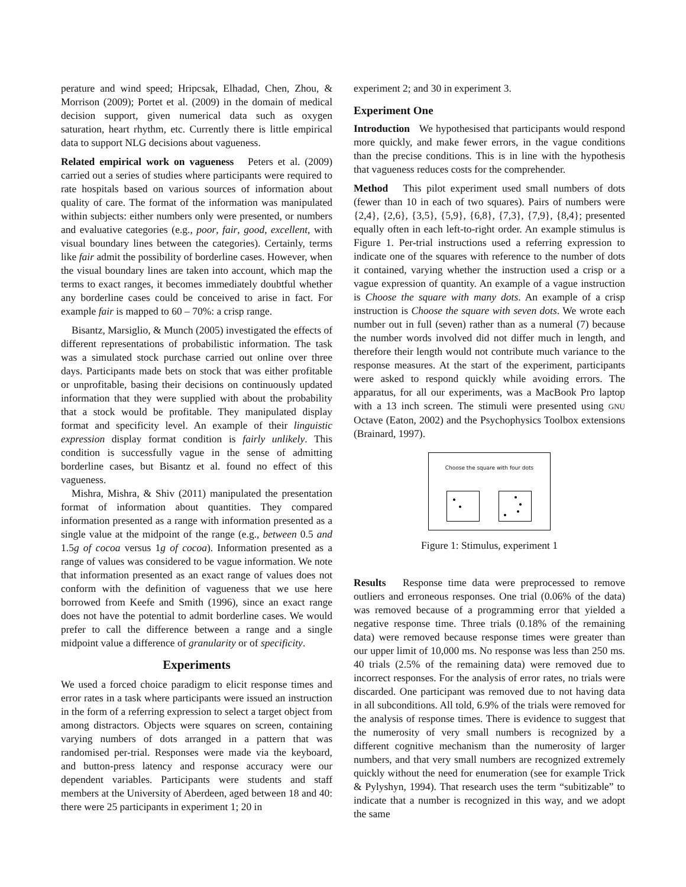perature and wind speed; Hripcsak, Elhadad, Chen, Zhou, & Morrison (2009); Portet et al. (2009) in the domain of medical decision support, given numerical data such as oxygen saturation, heart rhythm, etc. Currently there is little empirical data to support NLG decisions about vagueness.
Related empirical work on vagueness Peters et al. (2009) carried out a series of studies where participants were required to rate hospitals based on various sources of information about quality of care. The format of the information was manipulated within subjects: either numbers only were presented, or numbers and evaluative categories (e.g., poor, fair, good, excellent, with visual boundary lines between the categories). Certainly, terms like fair admit the possibility of borderline cases. However, when the visual boundary lines are taken into account, which map the terms to exact ranges, it becomes immediately doubtful whether any borderline cases could be conceived to arise in fact. For example fair is mapped to 60 – 70%: a crisp range.
Bisantz, Marsiglio, & Munch (2005) investigated the effects of different representations of probabilistic information. The task was a simulated stock purchase carried out online over three days. Participants made bets on stock that was either profitable or unprofitable, basing their decisions on continuously updated information that they were supplied with about the probability that a stock would be profitable. They manipulated display format and specificity level. An example of their linguistic expression display format condition is fairly unlikely. This condition is successfully vague in the sense of admitting borderline cases, but Bisantz et al. found no effect of this vagueness.
Mishra, Mishra, & Shiv (2011) manipulated the presentation format of information about quantities. They compared information presented as a range with information presented as a single value at the midpoint of the range (e.g., between 0.5 and 1.5g of cocoa versus 1g of cocoa). Information presented as a range of values was considered to be vague information. We note that information presented as an exact range of values does not conform with the definition of vagueness that we use here borrowed from Keefe and Smith (1996), since an exact range does not have the potential to admit borderline cases. We would prefer to call the difference between a range and a single midpoint value a difference of granularity or of specificity.
Experiments
We used a forced choice paradigm to elicit response times and error rates in a task where participants were issued an instruction in the form of a referring expression to select a target object from among distractors. Objects were squares on screen, containing varying numbers of dots arranged in a pattern that was randomised per-trial. Responses were made via the keyboard, and button-press latency and response accuracy were our dependent variables. Participants were students and staff members at the University of Aberdeen, aged between 18 and 40: there were 25 participants in experiment 1; 20 in
experiment 2; and 30 in experiment 3.
Experiment One
Introduction We hypothesised that participants would respond more quickly, and make fewer errors, in the vague conditions than the precise conditions. This is in line with the hypothesis that vagueness reduces costs for the comprehender.
Method This pilot experiment used small numbers of dots (fewer than 10 in each of two squares). Pairs of numbers were {2,4}, {2,6}, {3,5}, {5,9}, {6,8}, {7,3}, {7,9}, {8,4}; presented equally often in each left-to-right order. An example stimulus is Figure 1. Per-trial instructions used a referring expression to indicate one of the squares with reference to the number of dots it contained, varying whether the instruction used a crisp or a vague expression of quantity. An example of a vague instruction is Choose the square with many dots. An example of a crisp instruction is Choose the square with seven dots. We wrote each number out in full (seven) rather than as a numeral (7) because the number words involved did not differ much in length, and therefore their length would not contribute much variance to the response measures. At the start of the experiment, participants were asked to respond quickly while avoiding errors. The apparatus, for all our experiments, was a MacBook Pro laptop with a 13 inch screen. The stimuli were presented using GNU Octave (Eaton, 2002) and the Psychophysics Toolbox extensions (Brainard, 1997).
Choose the square with four dots
Figure 1: Stimulus, experiment 1
Results Response time data were preprocessed to remove outliers and erroneous responses. One trial (0.06% of the data) was removed because of a programming error that yielded a negative response time. Three trials (0.18% of the remaining data) were removed because response times were greater than our upper limit of 10,000 ms. No response was less than 250 ms. 40 trials (2.5% of the remaining data) were removed due to incorrect responses. For the analysis of error rates, no trials were discarded. One participant was removed due to not having data in all subconditions. All told, 6.9% of the trials were removed for the analysis of response times. There is evidence to suggest that the numerosity of very small numbers is recognized by a different cognitive mechanism than the numerosity of larger numbers, and that very small numbers are recognized extremely quickly without the need for enumeration (see for example Trick & Pylyshyn, 1994). That research uses the term “subitizable” to indicate that a number is recognized in this way, and we adopt the same